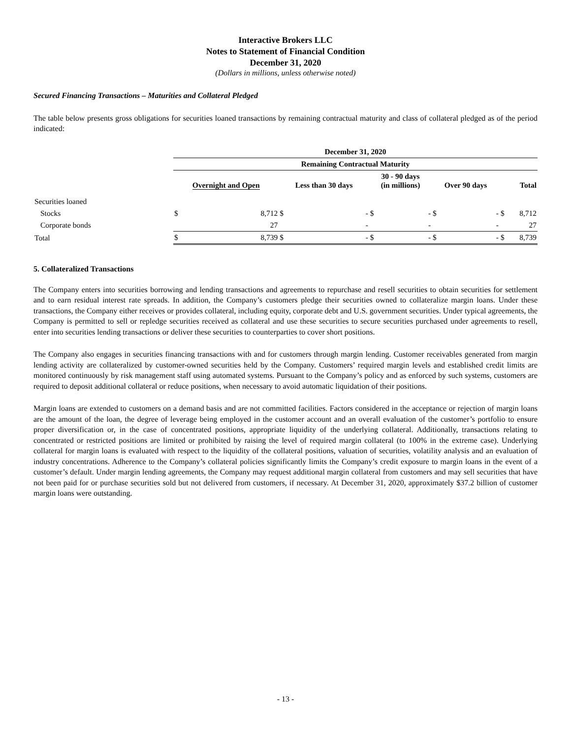Interactive Brokers LLC
Notes to Statement of Financial Condition
December 31, 2020
(Dollars in millions, unless otherwise noted)
Secured Financing Transactions – Maturities and Collateral Pledged
The table below presents gross obligations for securities loaned transactions by remaining contractual maturity and class of collateral pledged as of the period indicated:
| | December 31, 2020 | | | | | | | | | |
| | Remaining Contractual Maturity | | | | | | | | | |
| | Overnight and Open | | Less than 30 days | | 30 - 90 days (in millions) | | Over 90 days | | Total | |
| Securities loaned | | | | | | | | | | |
| Stocks | $ | 8,712 | $ | - | $ | - | $ | - | $ | 8,712 |
| Corporate bonds | | 27 | | - | | - | | - | | 27 |
| Total | $ | 8,739 | $ | - | $ | - | $ | - | $ | 8,739 |
5. Collateralized Transactions
The Company enters into securities borrowing and lending transactions and agreements to repurchase and resell securities to obtain securities for settlement and to earn residual interest rate spreads. In addition, the Company’s customers pledge their securities owned to collateralize margin loans. Under these transactions, the Company either receives or provides collateral, including equity, corporate debt and U.S. government securities. Under typical agreements, the Company is permitted to sell or repledge securities received as collateral and use these securities to secure securities purchased under agreements to resell, enter into securities lending transactions or deliver these securities to counterparties to cover short positions.
The Company also engages in securities financing transactions with and for customers through margin lending. Customer receivables generated from margin lending activity are collateralized by customer-owned securities held by the Company. Customers’ required margin levels and established credit limits are monitored continuously by risk management staff using automated systems. Pursuant to the Company’s policy and as enforced by such systems, customers are required to deposit additional collateral or reduce positions, when necessary to avoid automatic liquidation of their positions.
Margin loans are extended to customers on a demand basis and are not committed facilities. Factors considered in the acceptance or rejection of margin loans are the amount of the loan, the degree of leverage being employed in the customer account and an overall evaluation of the customer’s portfolio to ensure proper diversification or, in the case of concentrated positions, appropriate liquidity of the underlying collateral. Additionally, transactions relating to concentrated or restricted positions are limited or prohibited by raising the level of required margin collateral (to 100% in the extreme case). Underlying collateral for margin loans is evaluated with respect to the liquidity of the collateral positions, valuation of securities, volatility analysis and an evaluation of industry concentrations. Adherence to the Company’s collateral policies significantly limits the Company’s credit exposure to margin loans in the event of a customer’s default. Under margin lending agreements, the Company may request additional margin collateral from customers and may sell securities that have not been paid for or purchase securities sold but not delivered from customers, if necessary. At December 31, 2020, approximately $37.2 billion of customer margin loans were outstanding.
- 13 -